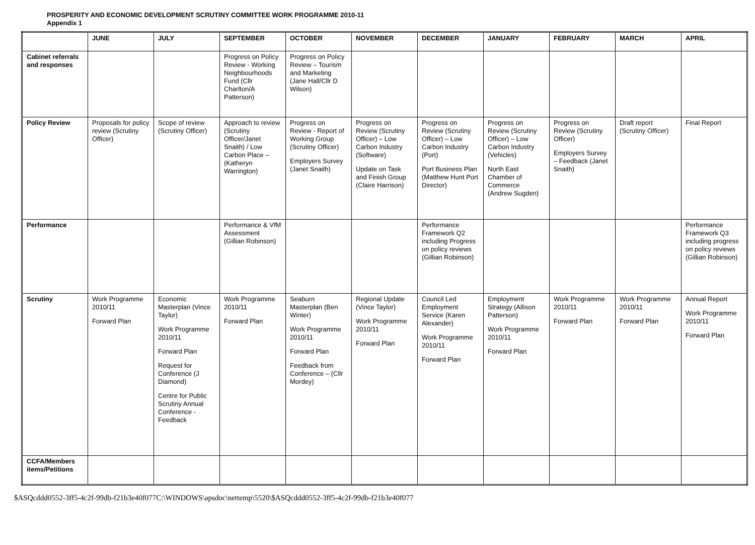PROSPERITY AND ECONOMIC DEVELOPMENT SCRUTINY COMMITTEE WORK PROGRAMME 2010-11
Appendix 1
| | JUNE | JULY | SEPTEMBER | OCTOBER | NOVEMBER | DECEMBER | JANUARY | FEBRUARY | MARCH | APRIL |
| --- | --- | --- | --- | --- | --- | --- | --- | --- | --- | --- |
| Cabinet referrals and responses | | | Progress on Policy Review - Working Neighbourhoods Fund (Cllr Charlton/A Patterson) | Progress on Policy Review – Tourism and Marketing (Jane Hall/Cllr D Wilson) | | | | | | |
| Policy Review | Proposals for policy review (Scrutiny Officer) | Scope of review (Scrutiny Officer) | Approach to review (Scrutiny Officer/Janet Snaith) / Low Carbon Place – (Katheryn Warrington) | Progress on Review - Report of Working Group (Scrutiny Officer) Employers Survey (Janet Snaith) | Progress on Review (Scrutiny Officer) – Low Carbon Industry (Software) Update on Task and Finish Group (Claire Harrison) | Progress on Review (Scrutiny Officer) – Low Carbon Industry (Port) Port Business Plan (Matthew Hunt Port Director) | Progress on Review (Scrutiny Officer) – Low Carbon Industry (Vehicles) North East Chamber of Commerce (Andrew Sugden) | Progress on Review (Scrutiny Officer) Employers Survey – Feedback (Janet Snaith) | Draft report (Scrutiny Officer) | Final Report |
| Performance | | | Performance & VfM Assessment (Gillian Robinson) | | | Performance Framework Q2 including Progress on policy reviews (Gillian Robinson) | | | | Performance Framework Q3 including progress on policy reviews (Gillian Robinson) |
| Scrutiny | Work Programme 2010/11 Forward Plan | Economic Masterplan (Vince Taylor) Work Programme 2010/11 Forward Plan Request for Conference (J Diamond) Centre for Public Scrutiny Annual Conference - Feedback | Work Programme 2010/11 Forward Plan | Seaburn Masterplan (Ben Winter) Work Programme 2010/11 Forward Plan Feedback from Conference – (Cllr Mordey) | Regional Update (Vince Taylor) Work Programme 2010/11 Forward Plan | Council Led Employment Service (Karen Alexander) Work Programme 2010/11 Forward Plan | Employment Strategy (Allison Patterson) Work Programme 2010/11 Forward Plan | Work Programme 2010/11 Forward Plan | Work Programme 2010/11 Forward Plan | Annual Report Work Programme 2010/11 Forward Plan |
| CCFA/Members items/Petitions | | | | | | | | | | |
$ASQcddd0552-3ff5-4c2f-99db-f21b3e40f077C:\WINDOWS\apsdoc\nettemp\5520\$ASQcddd0552-3ff5-4c2f-99db-f21b3e40f077